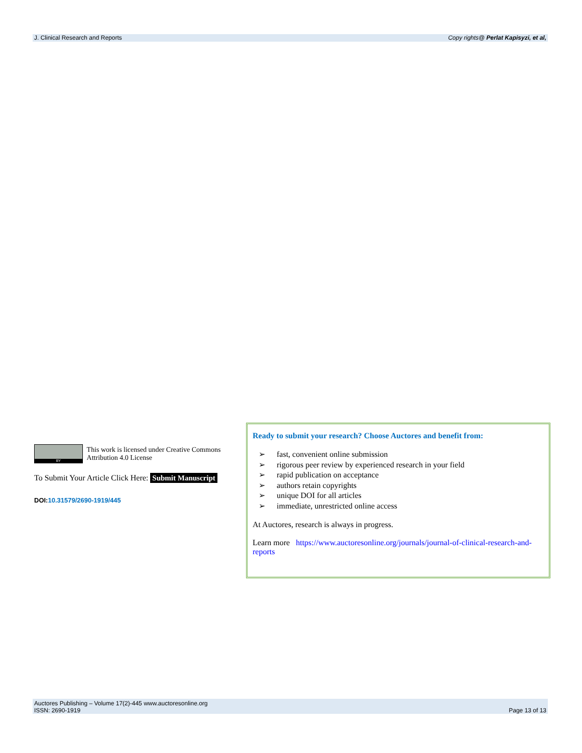J. Clinical Research and Reports Copy rights@ Perlat Kapisyzi, et al,
BY
This work is licensed under Creative Commons Attribution 4.0 License
To Submit Your Article Click Here: Submit Manuscript
DOI:10.31579/2690-1919/445
Ready to submit your research? Choose Auctores and benefit from:
➢ fast, convenient online submission
➢ rigorous peer review by experienced research in your field
➢ rapid publication on acceptance
➢ authors retain copyrights
➢ unique DOI for all articles
➢ immediate, unrestricted online access
At Auctores, research is always in progress.
Learn more https://www.auctoresonline.org/journals/journal-of-clinical-research-and-reports
Auctores Publishing – Volume 17(2)-445 www.auctoresonline.org
ISSN: 2690-1919 Page 13 of 13